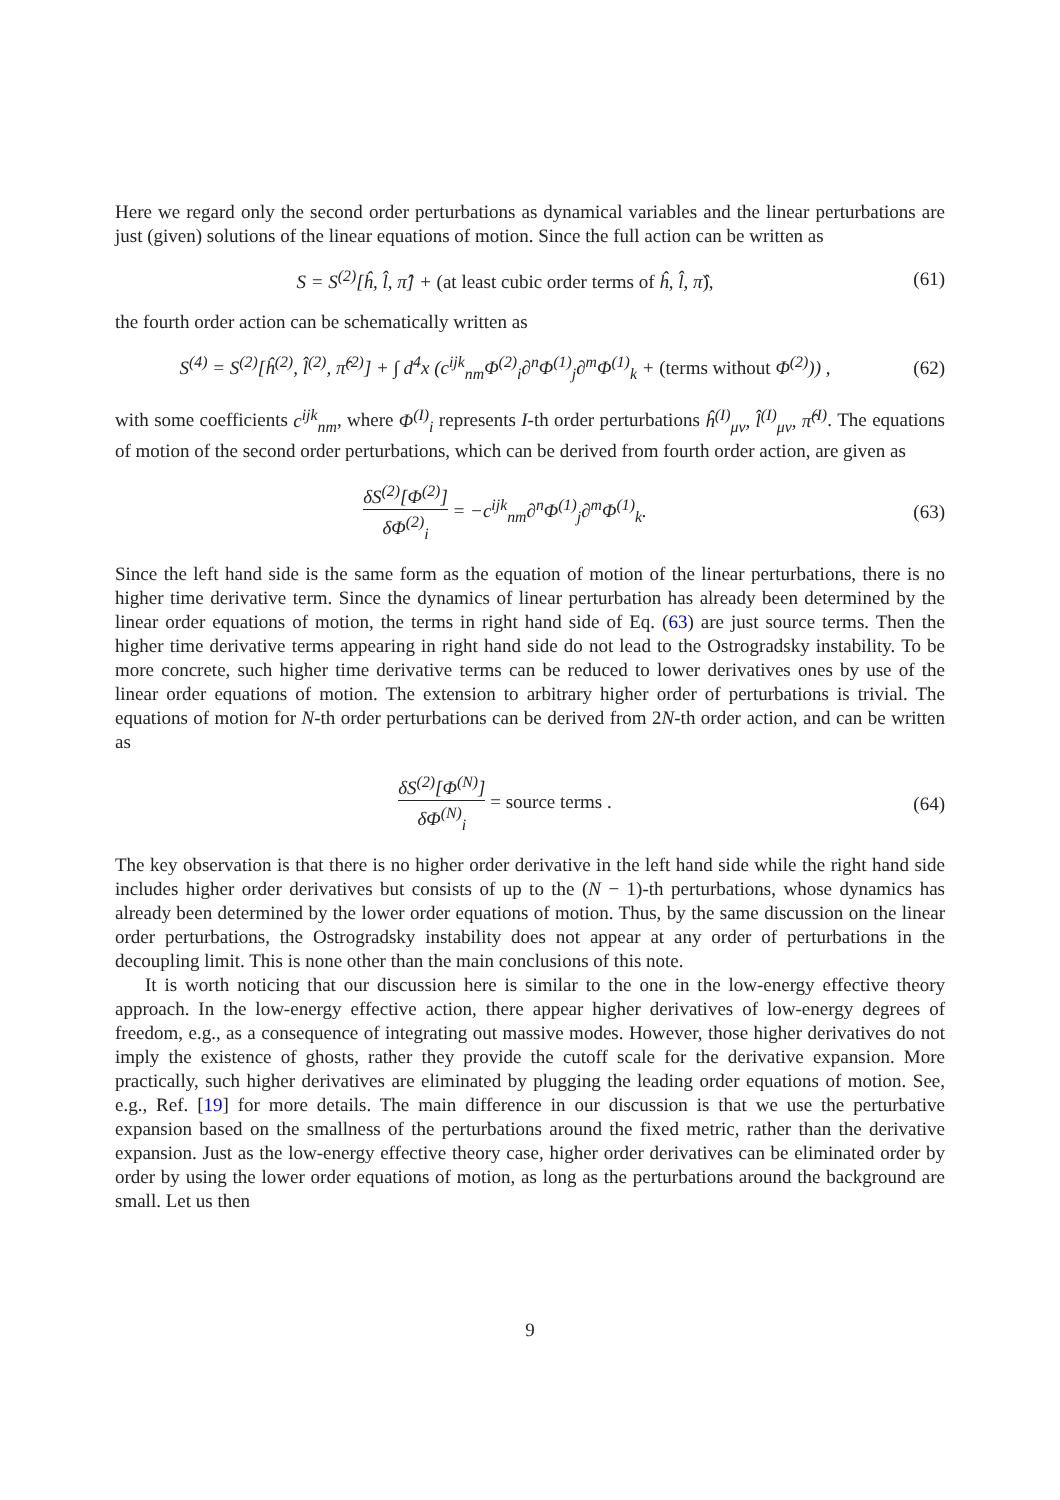Here we regard only the second order perturbations as dynamical variables and the linear perturbations are just (given) solutions of the linear equations of motion. Since the full action can be written as
S = S<sup>(2)</sup>[ĥ, l̂, π̂] + (at least cubic order terms of ĥ, l̂, π̂),
(61)
the fourth order action can be schematically written as
S<sup>(4)</sup> = S<sup>(2)</sup>[ĥ<sup>(2)</sup>, l̂<sup>(2)</sup>, π̂<sup>(2)</sup>] + ∫ d<sup>4</sup>x (c<sup>ijk</sup><sub>nm</sub>Φ<sup>(2)</sup><sub>i</sub>∂<sup>n</sup>Φ<sup>(1)</sup><sub>j</sub>∂<sup>m</sup>Φ<sup>(1)</sup><sub>k</sub> + (terms without Φ<sup>(2)</sup>)) ,
(62)
with some coefficients c<sup>ijk</sup><sub>nm</sub>, where Φ<sup>(I)</sup><sub>i</sub> represents I-th order perturbations ĥ<sup>(I)</sup><sub>μν</sub>, l̂<sup>(I)</sup><sub>μν</sub>, π̂<sup>(I)</sup>. The equations of motion of the second order perturbations, which can be derived from fourth order action, are given as
δS<sup>(2)</sup>[Φ<sup>(2)</sup>] δΦ<sup>(2)</sup><sub>i</sub> = −c<sup>ijk</sup><sub>nm</sub>∂<sup>n</sup>Φ<sup>(1)</sup><sub>j</sub>∂<sup>m</sup>Φ<sup>(1)</sup><sub>k</sub>.
(63)
Since the left hand side is the same form as the equation of motion of the linear perturbations, there is no higher time derivative term. Since the dynamics of linear perturbation has already been determined by the linear order equations of motion, the terms in right hand side of Eq. (63) are just source terms. Then the higher time derivative terms appearing in right hand side do not lead to the Ostrogradsky instability. To be more concrete, such higher time derivative terms can be reduced to lower derivatives ones by use of the linear order equations of motion. The extension to arbitrary higher order of perturbations is trivial. The equations of motion for N-th order perturbations can be derived from 2N-th order action, and can be written as
δS<sup>(2)</sup>[Φ<sup>(N)</sup>] δΦ<sup>(N)</sup><sub>i</sub> = source terms .
(64)
The key observation is that there is no higher order derivative in the left hand side while the right hand side includes higher order derivatives but consists of up to the (N − 1)-th perturbations, whose dynamics has already been determined by the lower order equations of motion. Thus, by the same discussion on the linear order perturbations, the Ostrogradsky instability does not appear at any order of perturbations in the decoupling limit. This is none other than the main conclusions of this note.
It is worth noticing that our discussion here is similar to the one in the low-energy effective theory approach. In the low-energy effective action, there appear higher derivatives of low-energy degrees of freedom, e.g., as a consequence of integrating out massive modes. However, those higher derivatives do not imply the existence of ghosts, rather they provide the cutoff scale for the derivative expansion. More practically, such higher derivatives are eliminated by plugging the leading order equations of motion. See, e.g., Ref. [19] for more details. The main difference in our discussion is that we use the perturbative expansion based on the smallness of the perturbations around the fixed metric, rather than the derivative expansion. Just as the low-energy effective theory case, higher order derivatives can be eliminated order by order by using the lower order equations of motion, as long as the perturbations around the background are small. Let us then
9